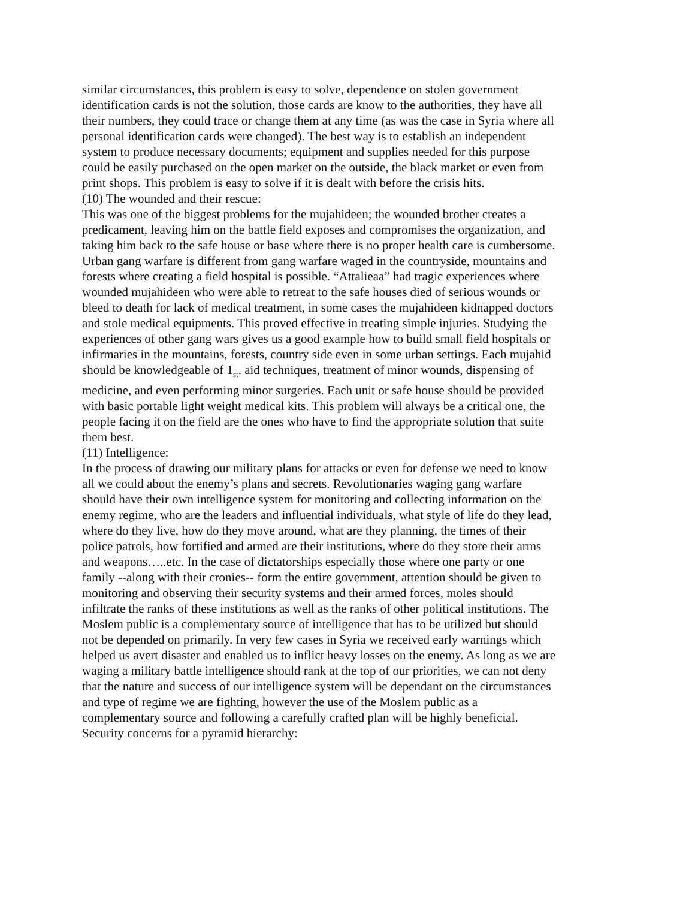similar circumstances, this problem is easy to solve, dependence on stolen government identification cards is not the solution, those cards are know to the authorities, they have all their numbers, they could trace or change them at any time (as was the case in Syria where all personal identification cards were changed). The best way is to establish an independent system to produce necessary documents; equipment and supplies needed for this purpose could be easily purchased on the open market on the outside, the black market or even from print shops. This problem is easy to solve if it is dealt with before the crisis hits.
(10) The wounded and their rescue:
This was one of the biggest problems for the mujahideen; the wounded brother creates a predicament, leaving him on the battle field exposes and compromises the organization, and taking him back to the safe house or base where there is no proper health care is cumbersome. Urban gang warfare is different from gang warfare waged in the countryside, mountains and forests where creating a field hospital is possible. “Attalieaa” had tragic experiences where wounded mujahideen who were able to retreat to the safe houses died of serious wounds or bleed to death for lack of medical treatment, in some cases the mujahideen kidnapped doctors and stole medical equipments. This proved effective in treating simple injuries. Studying the experiences of other gang wars gives us a good example how to build small field hospitals or infirmaries in the mountains, forests, country side even in some urban settings. Each mujahid should be knowledgeable of 1<sub>st</sub>. aid techniques, treatment of minor wounds, dispensing of medicine, and even performing minor surgeries. Each unit or safe house should be provided with basic portable light weight medical kits. This problem will always be a critical one, the people facing it on the field are the ones who have to find the appropriate solution that suite them best.
(11) Intelligence:
In the process of drawing our military plans for attacks or even for defense we need to know all we could about the enemy’s plans and secrets. Revolutionaries waging gang warfare should have their own intelligence system for monitoring and collecting information on the enemy regime, who are the leaders and influential individuals, what style of life do they lead, where do they live, how do they move around, what are they planning, the times of their police patrols, how fortified and armed are their institutions, where do they store their arms and weapons…..etc. In the case of dictatorships especially those where one party or one family --along with their cronies-- form the entire government, attention should be given to monitoring and observing their security systems and their armed forces, moles should infiltrate the ranks of these institutions as well as the ranks of other political institutions. The Moslem public is a complementary source of intelligence that has to be utilized but should not be depended on primarily. In very few cases in Syria we received early warnings which helped us avert disaster and enabled us to inflict heavy losses on the enemy. As long as we are waging a military battle intelligence should rank at the top of our priorities, we can not deny that the nature and success of our intelligence system will be dependant on the circumstances and type of regime we are fighting, however the use of the Moslem public as a complementary source and following a carefully crafted plan will be highly beneficial.
Security concerns for a pyramid hierarchy: